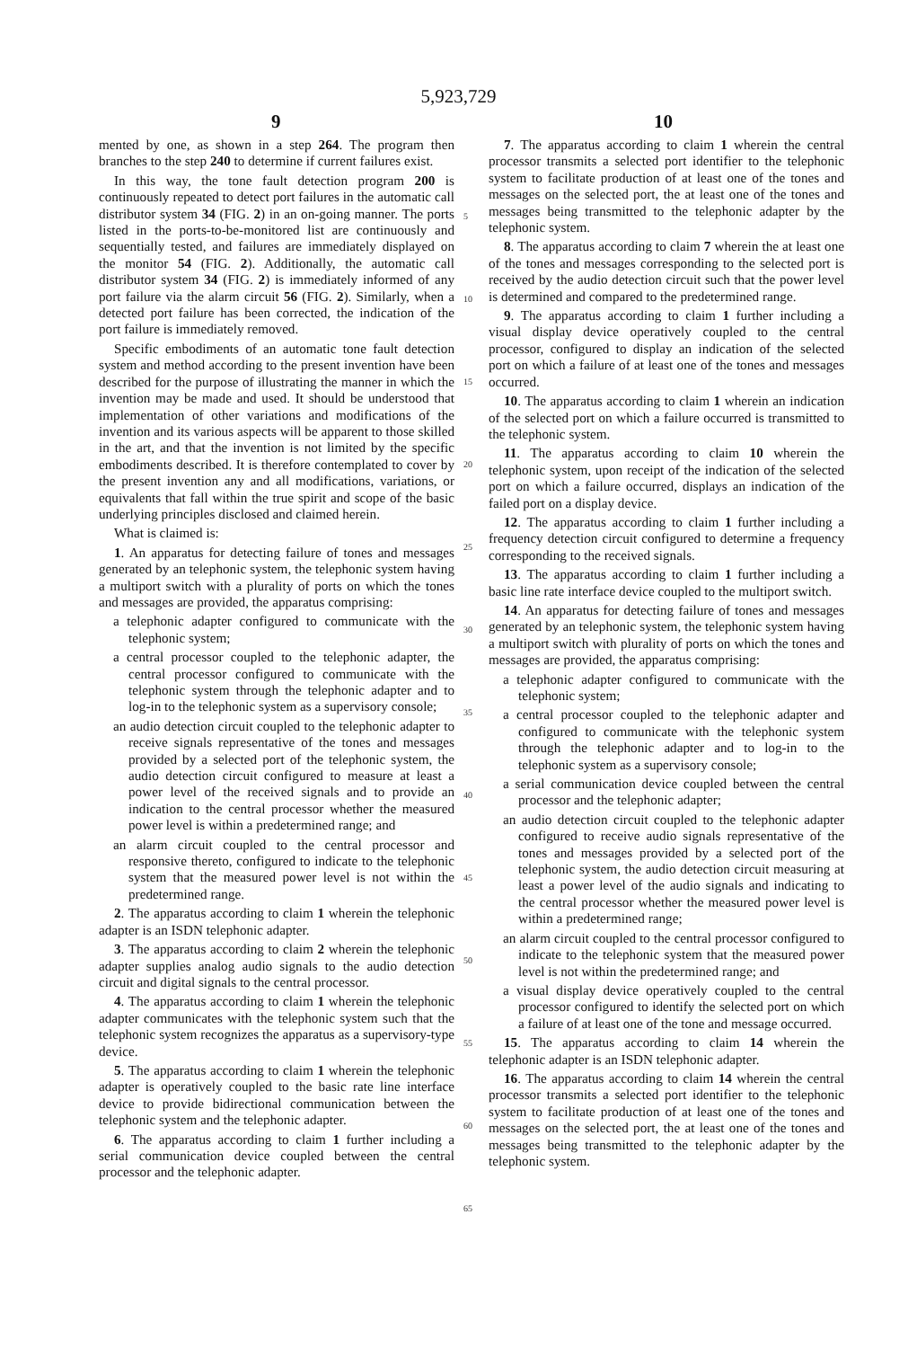5,923,729
9 10
mented by one, as shown in a step 264. The program then branches to the step 240 to determine if current failures exist.
In this way, the tone fault detection program 200 is continuously repeated to detect port failures in the automatic call distributor system 34 (FIG. 2) in an on-going manner. The ports listed in the ports-to-be-monitored list are continuously and sequentially tested, and failures are immediately displayed on the monitor 54 (FIG. 2). Additionally, the automatic call distributor system 34 (FIG. 2) is immediately informed of any port failure via the alarm circuit 56 (FIG. 2). Similarly, when a detected port failure has been corrected, the indication of the port failure is immediately removed.
Specific embodiments of an automatic tone fault detection system and method according to the present invention have been described for the purpose of illustrating the manner in which the invention may be made and used. It should be understood that implementation of other variations and modifications of the invention and its various aspects will be apparent to those skilled in the art, and that the invention is not limited by the specific embodiments described. It is therefore contemplated to cover by the present invention any and all modifications, variations, or equivalents that fall within the true spirit and scope of the basic underlying principles disclosed and claimed herein.
What is claimed is:
1. An apparatus for detecting failure of tones and messages generated by an telephonic system, the telephonic system having a multiport switch with a plurality of ports on which the tones and messages are provided, the apparatus comprising:
a telephonic adapter configured to communicate with the telephonic system;
a central processor coupled to the telephonic adapter, the central processor configured to communicate with the telephonic system through the telephonic adapter and to log-in to the telephonic system as a supervisory console;
an audio detection circuit coupled to the telephonic adapter to receive signals representative of the tones and messages provided by a selected port of the telephonic system, the audio detection circuit configured to measure at least a power level of the received signals and to provide an indication to the central processor whether the measured power level is within a predetermined range; and
an alarm circuit coupled to the central processor and responsive thereto, configured to indicate to the telephonic system that the measured power level is not within the predetermined range.
2. The apparatus according to claim 1 wherein the telephonic adapter is an ISDN telephonic adapter.
3. The apparatus according to claim 2 wherein the telephonic adapter supplies analog audio signals to the audio detection circuit and digital signals to the central processor.
4. The apparatus according to claim 1 wherein the telephonic adapter communicates with the telephonic system such that the telephonic system recognizes the apparatus as a supervisory-type device.
5. The apparatus according to claim 1 wherein the telephonic adapter is operatively coupled to the basic rate line interface device to provide bidirectional communication between the telephonic system and the telephonic adapter.
6. The apparatus according to claim 1 further including a serial communication device coupled between the central processor and the telephonic adapter.
5
10
15
20
25
30
35
40
45
50
55
60
65
7. The apparatus according to claim 1 wherein the central processor transmits a selected port identifier to the telephonic system to facilitate production of at least one of the tones and messages on the selected port, the at least one of the tones and messages being transmitted to the telephonic adapter by the telephonic system.
8. The apparatus according to claim 7 wherein the at least one of the tones and messages corresponding to the selected port is received by the audio detection circuit such that the power level is determined and compared to the predetermined range.
9. The apparatus according to claim 1 further including a visual display device operatively coupled to the central processor, configured to display an indication of the selected port on which a failure of at least one of the tones and messages occurred.
10. The apparatus according to claim 1 wherein an indication of the selected port on which a failure occurred is transmitted to the telephonic system.
11. The apparatus according to claim 10 wherein the telephonic system, upon receipt of the indication of the selected port on which a failure occurred, displays an indication of the failed port on a display device.
12. The apparatus according to claim 1 further including a frequency detection circuit configured to determine a frequency corresponding to the received signals.
13. The apparatus according to claim 1 further including a basic line rate interface device coupled to the multiport switch.
14. An apparatus for detecting failure of tones and messages generated by an telephonic system, the telephonic system having a multiport switch with plurality of ports on which the tones and messages are provided, the apparatus comprising:
a telephonic adapter configured to communicate with the telephonic system;
a central processor coupled to the telephonic adapter and configured to communicate with the telephonic system through the telephonic adapter and to log-in to the telephonic system as a supervisory console;
a serial communication device coupled between the central processor and the telephonic adapter;
an audio detection circuit coupled to the telephonic adapter configured to receive audio signals representative of the tones and messages provided by a selected port of the telephonic system, the audio detection circuit measuring at least a power level of the audio signals and indicating to the central processor whether the measured power level is within a predetermined range;
an alarm circuit coupled to the central processor configured to indicate to the telephonic system that the measured power level is not within the predetermined range; and
a visual display device operatively coupled to the central processor configured to identify the selected port on which a failure of at least one of the tone and message occurred.
15. The apparatus according to claim 14 wherein the telephonic adapter is an ISDN telephonic adapter.
16. The apparatus according to claim 14 wherein the central processor transmits a selected port identifier to the telephonic system to facilitate production of at least one of the tones and messages on the selected port, the at least one of the tones and messages being transmitted to the telephonic adapter by the telephonic system.